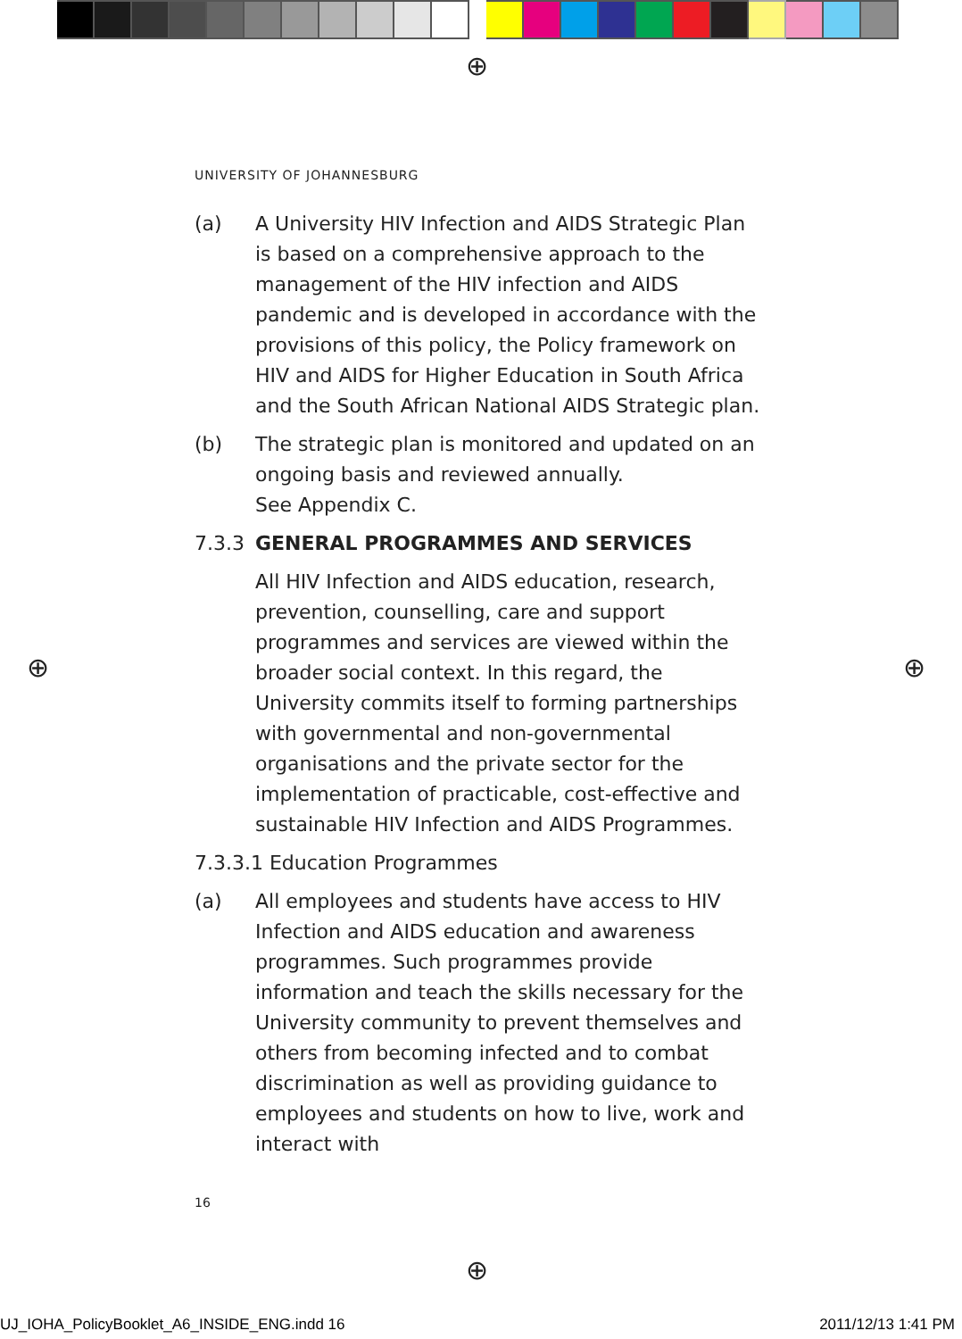⊕
⊕ ⊕
⊕
UNIVERSITY OF JOHANNESBURG
(a) A University HIV Infection and AIDS Strategic Plan is based on a comprehensive approach to the management of the HIV infection and AIDS pandemic and is developed in accordance with the provisions of this policy, the Policy framework on HIV and AIDS for Higher Education in South Africa and the South African National AIDS Strategic plan.
(b) The strategic plan is monitored and updated on an ongoing basis and reviewed annually.
See Appendix C.
7.3.3 GENERAL PROGRAMMES AND SERVICES
All HIV Infection and AIDS education, research, prevention, counselling, care and support programmes and services are viewed within the broader social context. In this regard, the University commits itself to forming partnerships with governmental and non-governmental organisations and the private sector for the implementation of practicable, cost-effective and sustainable HIV Infection and AIDS Programmes.
7.3.3.1 Education Programmes
(a) All employees and students have access to HIV Infection and AIDS education and awareness programmes. Such programmes provide information and teach the skills necessary for the University community to prevent themselves and others from becoming infected and to combat discrimination as well as providing guidance to employees and students on how to live, work and interact with
16
UJ_IOHA_PolicyBooklet_A6_INSIDE_ENG.indd 16
2011/12/13 1:41 PM